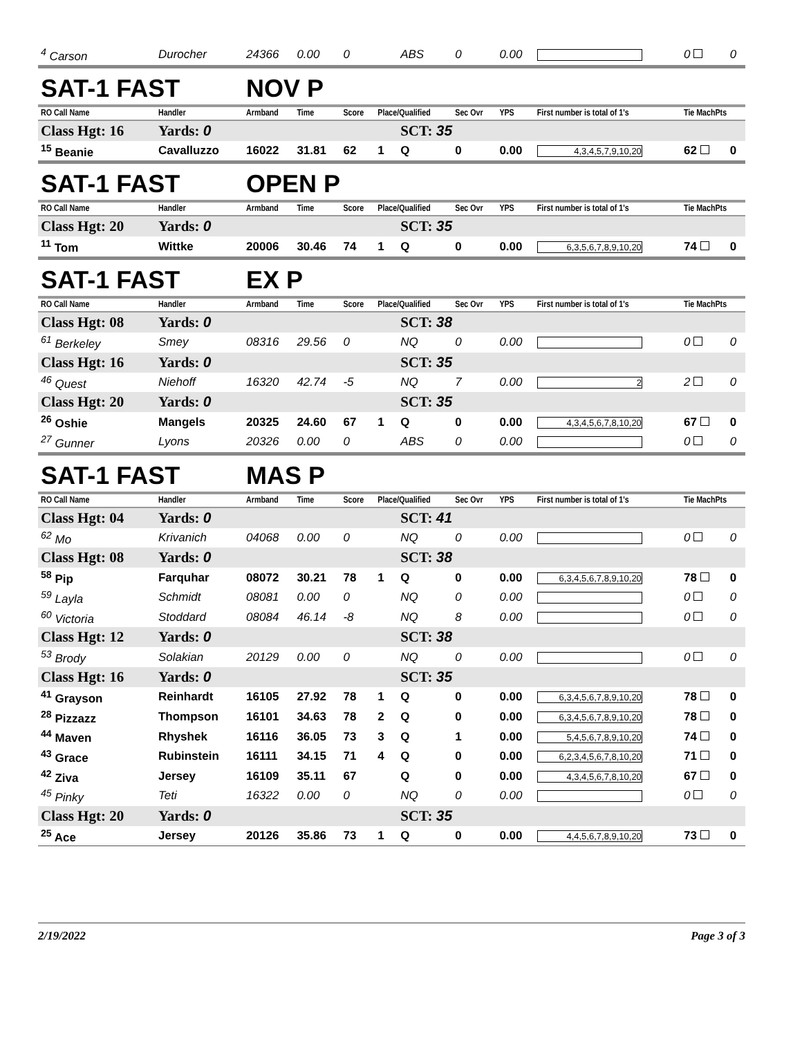| <sup>4</sup> Carson | Durocher | 24366 | 0.00 | 0 | | ABS | 0 | 0.00 | | 0 | 0 |
| SAT-1 FAST | | NOV P | | | | | | | | | |
| RO Call Name | Handler | Armband | Time | Score | Place/Qualified | | Sec Ovr | YPS | First number is total of 1's | Tie MachPts | |
| Class Hgt: 16 | Yards: 0 | | | | | SCT: 35 | | | | | |
| <sup>15</sup> Beanie | Cavalluzzo | 16022 | 31.81 | 62 | 1 | Q | 0 | 0.00 | 4,3,4,5,7,9,10,20 | 62 | 0 |
| SAT-1 FAST | | OPEN P | | | | | | | | | |
| RO Call Name | Handler | Armband | Time | Score | Place/Qualified | | Sec Ovr | YPS | First number is total of 1's | Tie MachPts | |
| Class Hgt: 20 | Yards: 0 | | | | | SCT: 35 | | | | | |
| <sup>11</sup> Tom | Wittke | 20006 | 30.46 | 74 | 1 | Q | 0 | 0.00 | 6,3,5,6,7,8,9,10,20 | 74 | 0 |
| SAT-1 FAST | | EX P | | | | | | | | | |
| RO Call Name | Handler | Armband | Time | Score | Place/Qualified | | Sec Ovr | YPS | First number is total of 1's | Tie MachPts | |
| Class Hgt: 08 | Yards: 0 | | | | | SCT: 38 | | | | | |
| <sup>61</sup> Berkeley | Smey | 08316 | 29.56 | 0 | | NQ | 0 | 0.00 | | 0 | 0 |
| Class Hgt: 16 | Yards: 0 | | | | | SCT: 35 | | | | | |
| <sup>46</sup> Quest | Niehoff | 16320 | 42.74 | -5 | | NQ | 7 | 0.00 | 2 | 2 | 0 |
| Class Hgt: 20 | Yards: 0 | | | | | SCT: 35 | | | | | |
| <sup>26</sup> Oshie | Mangels | 20325 | 24.60 | 67 | 1 | Q | 0 | 0.00 | 4,3,4,5,6,7,8,10,20 | 67 | 0 |
| <sup>27</sup> Gunner | Lyons | 20326 | 0.00 | 0 | | ABS | 0 | 0.00 | | 0 | 0 |
| SAT-1 FAST | | MAS P | | | | | | | | | |
| RO Call Name | Handler | Armband | Time | Score | Place/Qualified | | Sec Ovr | YPS | First number is total of 1's | Tie MachPts | |
| Class Hgt: 04 | Yards: 0 | | | | | SCT: 41 | | | | | |
| <sup>62</sup> Mo | Krivanich | 04068 | 0.00 | 0 | | NQ | 0 | 0.00 | | 0 | 0 |
| Class Hgt: 08 | Yards: 0 | | | | | SCT: 38 | | | | | |
| <sup>58</sup> Pip | Farquhar | 08072 | 30.21 | 78 | 1 | Q | 0 | 0.00 | 6,3,4,5,6,7,8,9,10,20 | 78 | 0 |
| <sup>59</sup> Layla | Schmidt | 08081 | 0.00 | 0 | | NQ | 0 | 0.00 | | 0 | 0 |
| <sup>60</sup> Victoria | Stoddard | 08084 | 46.14 | -8 | | NQ | 8 | 0.00 | | 0 | 0 |
| Class Hgt: 12 | Yards: 0 | | | | | SCT: 38 | | | | | |
| <sup>53</sup> Brody | Solakian | 20129 | 0.00 | 0 | | NQ | 0 | 0.00 | | 0 | 0 |
| Class Hgt: 16 | Yards: 0 | | | | | SCT: 35 | | | | | |
| <sup>41</sup> Grayson | Reinhardt | 16105 | 27.92 | 78 | 1 | Q | 0 | 0.00 | 6,3,4,5,6,7,8,9,10,20 | 78 | 0 |
| <sup>28</sup> Pizzazz | Thompson | 16101 | 34.63 | 78 | 2 | Q | 0 | 0.00 | 6,3,4,5,6,7,8,9,10,20 | 78 | 0 |
| <sup>44</sup> Maven | Rhyshek | 16116 | 36.05 | 73 | 3 | Q | 1 | 0.00 | 5,4,5,6,7,8,9,10,20 | 74 | 0 |
| <sup>43</sup> Grace | Rubinstein | 16111 | 34.15 | 71 | 4 | Q | 0 | 0.00 | 6,2,3,4,5,6,7,8,10,20 | 71 | 0 |
| <sup>42</sup> Ziva | Jersey | 16109 | 35.11 | 67 | | Q | 0 | 0.00 | 4,3,4,5,6,7,8,10,20 | 67 | 0 |
| <sup>45</sup> Pinky | Teti | 16322 | 0.00 | 0 | | NQ | 0 | 0.00 | | 0 | 0 |
| Class Hgt: 20 | Yards: 0 | | | | | SCT: 35 | | | | | |
| <sup>25</sup> Ace | Jersey | 20126 | 35.86 | 73 | 1 | Q | 0 | 0.00 | 4,4,5,6,7,8,9,10,20 | 73 | 0 |
2/19/2022 Page 3 of 3